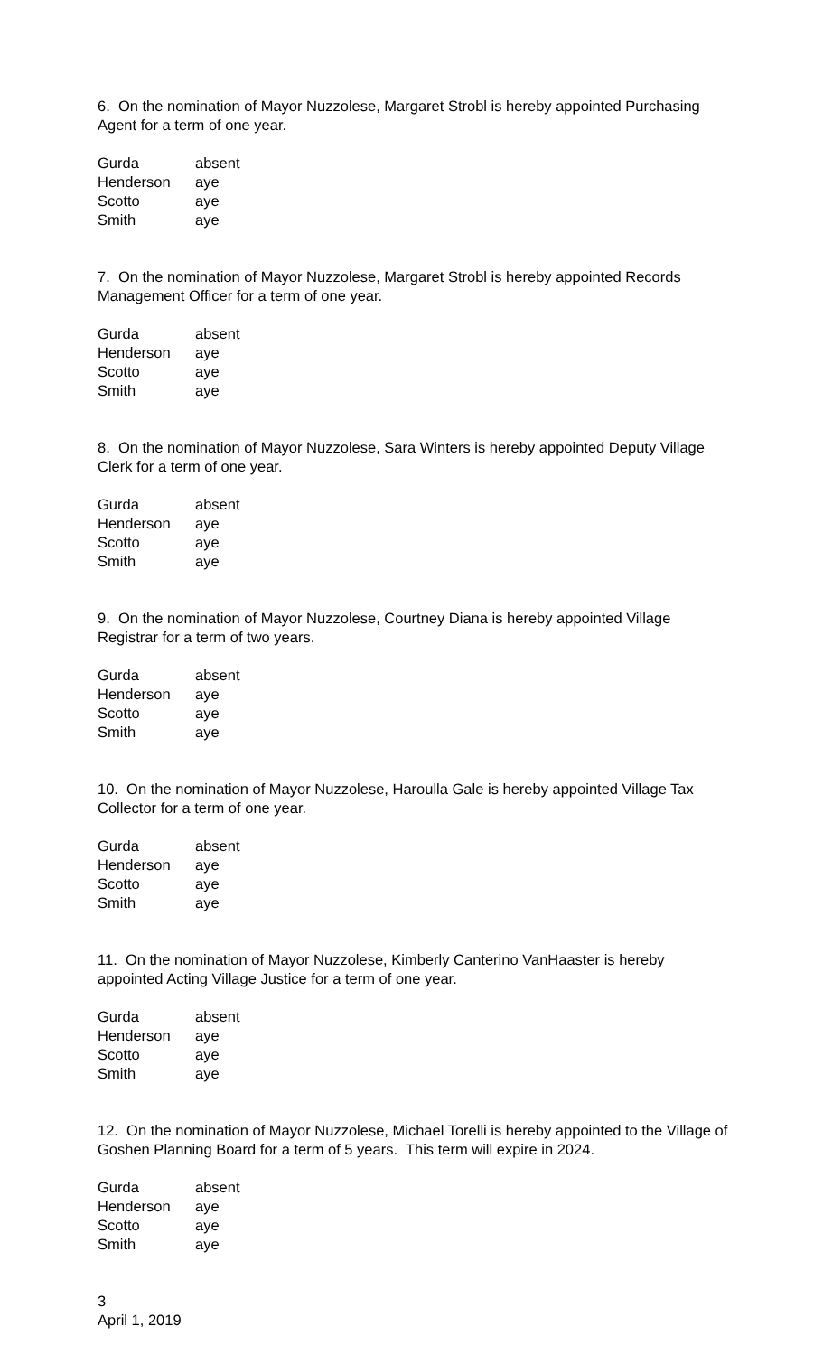6. On the nomination of Mayor Nuzzolese, Margaret Strobl is hereby appointed Purchasing Agent for a term of one year.
| Gurda | absent |
| Henderson | aye |
| Scotto | aye |
| Smith | aye |
7. On the nomination of Mayor Nuzzolese, Margaret Strobl is hereby appointed Records Management Officer for a term of one year.
| Gurda | absent |
| Henderson | aye |
| Scotto | aye |
| Smith | aye |
8. On the nomination of Mayor Nuzzolese, Sara Winters is hereby appointed Deputy Village Clerk for a term of one year.
| Gurda | absent |
| Henderson | aye |
| Scotto | aye |
| Smith | aye |
9. On the nomination of Mayor Nuzzolese, Courtney Diana is hereby appointed Village Registrar for a term of two years.
| Gurda | absent |
| Henderson | aye |
| Scotto | aye |
| Smith | aye |
10. On the nomination of Mayor Nuzzolese, Haroulla Gale is hereby appointed Village Tax Collector for a term of one year.
| Gurda | absent |
| Henderson | aye |
| Scotto | aye |
| Smith | aye |
11. On the nomination of Mayor Nuzzolese, Kimberly Canterino VanHaaster is hereby appointed Acting Village Justice for a term of one year.
| Gurda | absent |
| Henderson | aye |
| Scotto | aye |
| Smith | aye |
12. On the nomination of Mayor Nuzzolese, Michael Torelli is hereby appointed to the Village of Goshen Planning Board for a term of 5 years. This term will expire in 2024.
| Gurda | absent |
| Henderson | aye |
| Scotto | aye |
| Smith | aye |
3
April 1, 2019